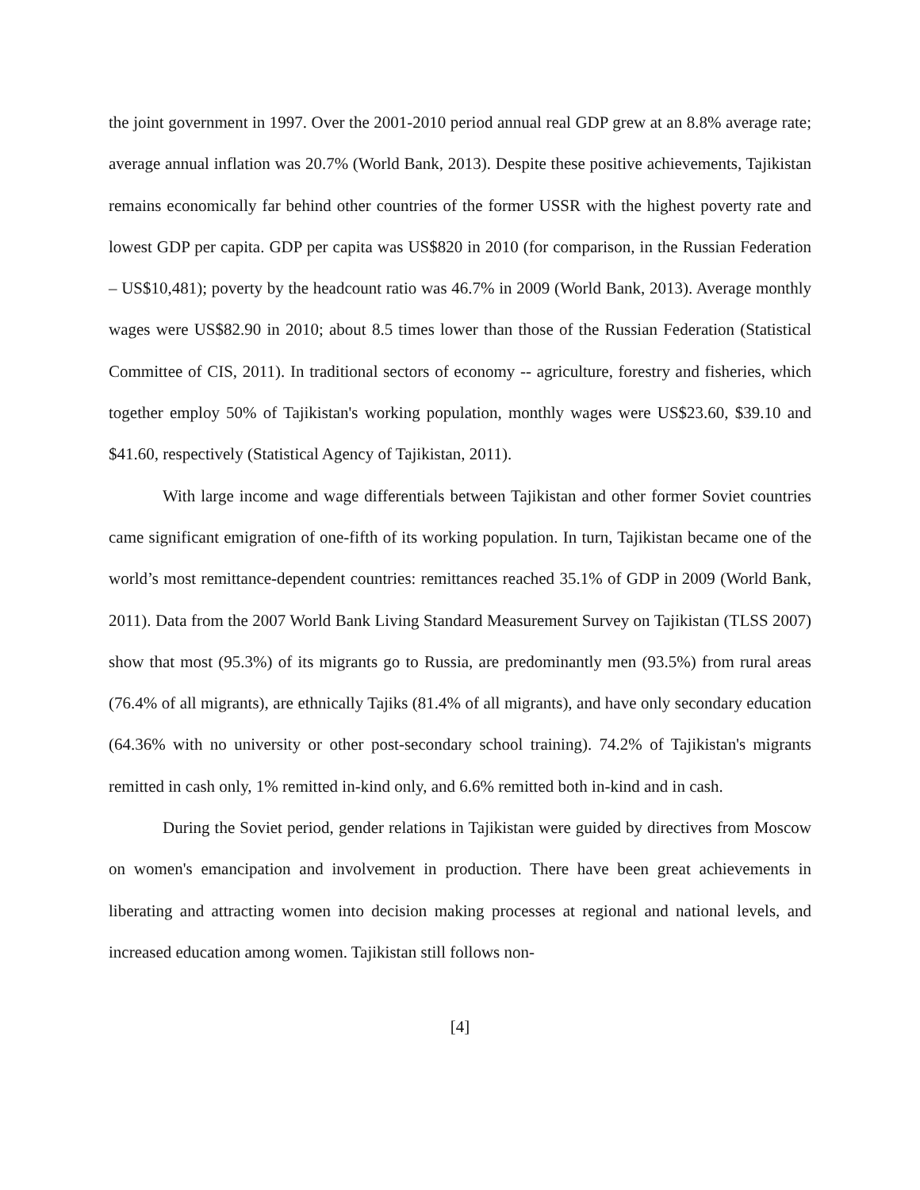the joint government in 1997. Over the 2001-2010 period annual real GDP grew at an 8.8% average rate; average annual inflation was 20.7% (World Bank, 2013). Despite these positive achievements, Tajikistan remains economically far behind other countries of the former USSR with the highest poverty rate and lowest GDP per capita. GDP per capita was US$820 in 2010 (for comparison, in the Russian Federation – US$10,481); poverty by the headcount ratio was 46.7% in 2009 (World Bank, 2013). Average monthly wages were US$82.90 in 2010; about 8.5 times lower than those of the Russian Federation (Statistical Committee of CIS, 2011). In traditional sectors of economy -- agriculture, forestry and fisheries, which together employ 50% of Tajikistan's working population, monthly wages were US$23.60, $39.10 and $41.60, respectively (Statistical Agency of Tajikistan, 2011).
With large income and wage differentials between Tajikistan and other former Soviet countries came significant emigration of one-fifth of its working population. In turn, Tajikistan became one of the world’s most remittance-dependent countries: remittances reached 35.1% of GDP in 2009 (World Bank, 2011). Data from the 2007 World Bank Living Standard Measurement Survey on Tajikistan (TLSS 2007) show that most (95.3%) of its migrants go to Russia, are predominantly men (93.5%) from rural areas (76.4% of all migrants), are ethnically Tajiks (81.4% of all migrants), and have only secondary education (64.36% with no university or other post-secondary school training). 74.2% of Tajikistan's migrants remitted in cash only, 1% remitted in-kind only, and 6.6% remitted both in-kind and in cash.
During the Soviet period, gender relations in Tajikistan were guided by directives from Moscow on women's emancipation and involvement in production. There have been great achievements in liberating and attracting women into decision making processes at regional and national levels, and increased education among women. Tajikistan still follows non-
[4]